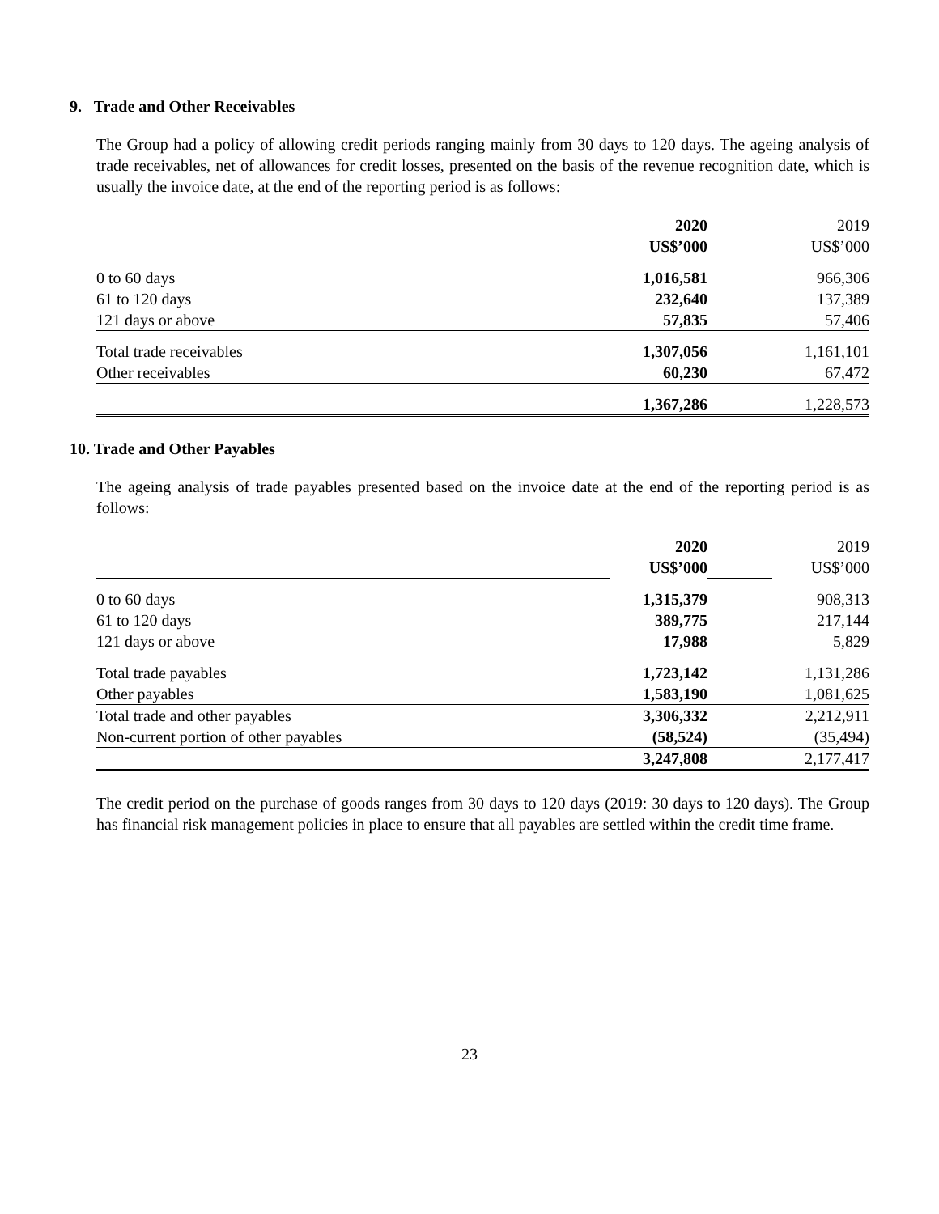9. Trade and Other Receivables
The Group had a policy of allowing credit periods ranging mainly from 30 days to 120 days. The ageing analysis of trade receivables, net of allowances for credit losses, presented on the basis of the revenue recognition date, which is usually the invoice date, at the end of the reporting period is as follows:
| | 2020 | | 2019 |
| | US$’000 | | US$’000 |
| 0 to 60 days | 1,016,581 | | 966,306 |
| 61 to 120 days | 232,640 | | 137,389 |
| 121 days or above | 57,835 | | 57,406 |
| Total trade receivables | 1,307,056 | | 1,161,101 |
| Other receivables | 60,230 | | 67,472 |
| | 1,367,286 | | 1,228,573 |
10. Trade and Other Payables
The ageing analysis of trade payables presented based on the invoice date at the end of the reporting period is as follows:
| | 2020 | | 2019 |
| | US$’000 | | US$’000 |
| 0 to 60 days | 1,315,379 | | 908,313 |
| 61 to 120 days | 389,775 | | 217,144 |
| 121 days or above | 17,988 | | 5,829 |
| Total trade payables | 1,723,142 | | 1,131,286 |
| Other payables | 1,583,190 | | 1,081,625 |
| Total trade and other payables | 3,306,332 | | 2,212,911 |
| Non-current portion of other payables | (58,524) | | (35,494) |
| | 3,247,808 | | 2,177,417 |
The credit period on the purchase of goods ranges from 30 days to 120 days (2019: 30 days to 120 days). The Group has financial risk management policies in place to ensure that all payables are settled within the credit time frame.
23